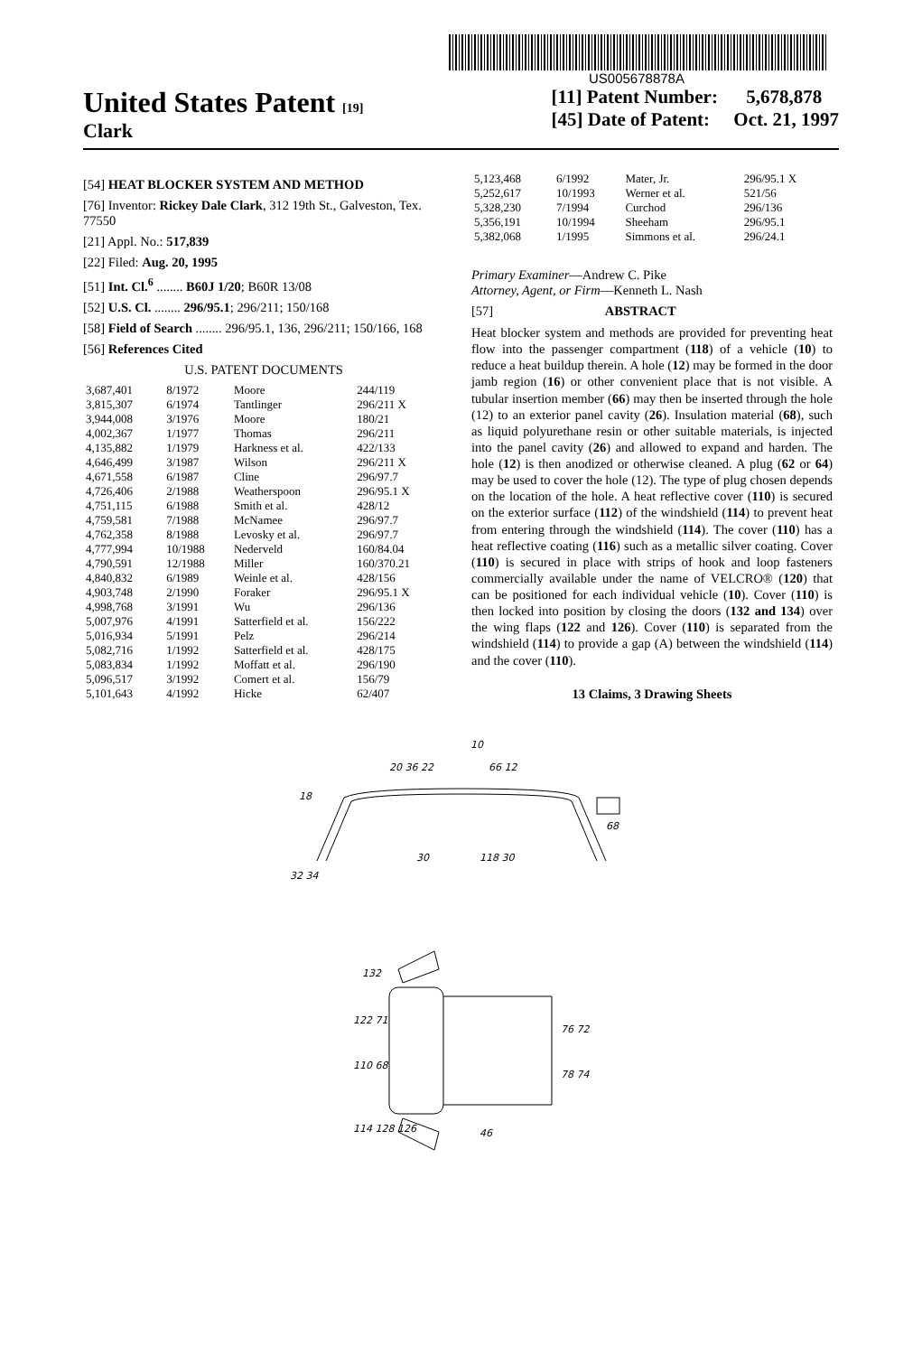US005678878A
United States Patent [19]
Clark
[11] Patent Number: 5,678,878
[45] Date of Patent: Oct. 21, 1997
[54] HEAT BLOCKER SYSTEM AND METHOD
[76] Inventor: Rickey Dale Clark, 312 19th St., Galveston, Tex. 77550
[21] Appl. No.: 517,839
[22] Filed: Aug. 20, 1995
[51] Int. Cl.<sup>6</sup> ........ B60J 1/20; B60R 13/08
[52] U.S. Cl. ........ 296/95.1; 296/211; 150/168
[58] Field of Search ........ 296/95.1, 136, 296/211; 150/166, 168
[56] References Cited
U.S. PATENT DOCUMENTS
| 3,687,401 | 8/1972 | Moore | 244/119 |
| 3,815,307 | 6/1974 | Tantlinger | 296/211 X |
| 3,944,008 | 3/1976 | Moore | 180/21 |
| 4,002,367 | 1/1977 | Thomas | 296/211 |
| 4,135,882 | 1/1979 | Harkness et al. | 422/133 |
| 4,646,499 | 3/1987 | Wilson | 296/211 X |
| 4,671,558 | 6/1987 | Cline | 296/97.7 |
| 4,726,406 | 2/1988 | Weatherspoon | 296/95.1 X |
| 4,751,115 | 6/1988 | Smith et al. | 428/12 |
| 4,759,581 | 7/1988 | McNamee | 296/97.7 |
| 4,762,358 | 8/1988 | Levosky et al. | 296/97.7 |
| 4,777,994 | 10/1988 | Nederveld | 160/84.04 |
| 4,790,591 | 12/1988 | Miller | 160/370.21 |
| 4,840,832 | 6/1989 | Weinle et al. | 428/156 |
| 4,903,748 | 2/1990 | Foraker | 296/95.1 X |
| 4,998,768 | 3/1991 | Wu | 296/136 |
| 5,007,976 | 4/1991 | Satterfield et al. | 156/222 |
| 5,016,934 | 5/1991 | Pelz | 296/214 |
| 5,082,716 | 1/1992 | Satterfield et al. | 428/175 |
| 5,083,834 | 1/1992 | Moffatt et al. | 296/190 |
| 5,096,517 | 3/1992 | Comert et al. | 156/79 |
| 5,101,643 | 4/1992 | Hicke | 62/407 |
| 5,123,468 | 6/1992 | Mater, Jr. | 296/95.1 X |
| 5,252,617 | 10/1993 | Werner et al. | 521/56 |
| 5,328,230 | 7/1994 | Curchod | 296/136 |
| 5,356,191 | 10/1994 | Sheeham | 296/95.1 |
| 5,382,068 | 1/1995 | Simmons et al. | 296/24.1 |
Primary Examiner—Andrew C. Pike
Attorney, Agent, or Firm—Kenneth L. Nash
[57] ABSTRACT
Heat blocker system and methods are provided for preventing heat flow into the passenger compartment (118) of a vehicle (10) to reduce a heat buildup therein. A hole (12) may be formed in the door jamb region (16) or other convenient place that is not visible. A tubular insertion member (66) may then be inserted through the hole (12) to an exterior panel cavity (26). Insulation material (68), such as liquid polyurethane resin or other suitable materials, is injected into the panel cavity (26) and allowed to expand and harden. The hole (12) is then anodized or otherwise cleaned. A plug (62 or 64) may be used to cover the hole (12). The type of plug chosen depends on the location of the hole. A heat reflective cover (110) is secured on the exterior surface (112) of the windshield (114) to prevent heat from entering through the windshield (114). The cover (110) has a heat reflective coating (116) such as a metallic silver coating. Cover (110) is secured in place with strips of hook and loop fasteners commercially available under the name of VELCRO® (120) that can be positioned for each individual vehicle (10). Cover (110) is then locked into position by closing the doors (132 and 134) over the wing flaps (122 and 126). Cover (110) is separated from the windshield (114) to provide a gap (A) between the windshield (114) and the cover (110).
13 Claims, 3 Drawing Sheets
10
20 36 22
66 12
18
68
32 34
30
118 30
132
122 71
76 72
110 68
78 74
114 128 126
46